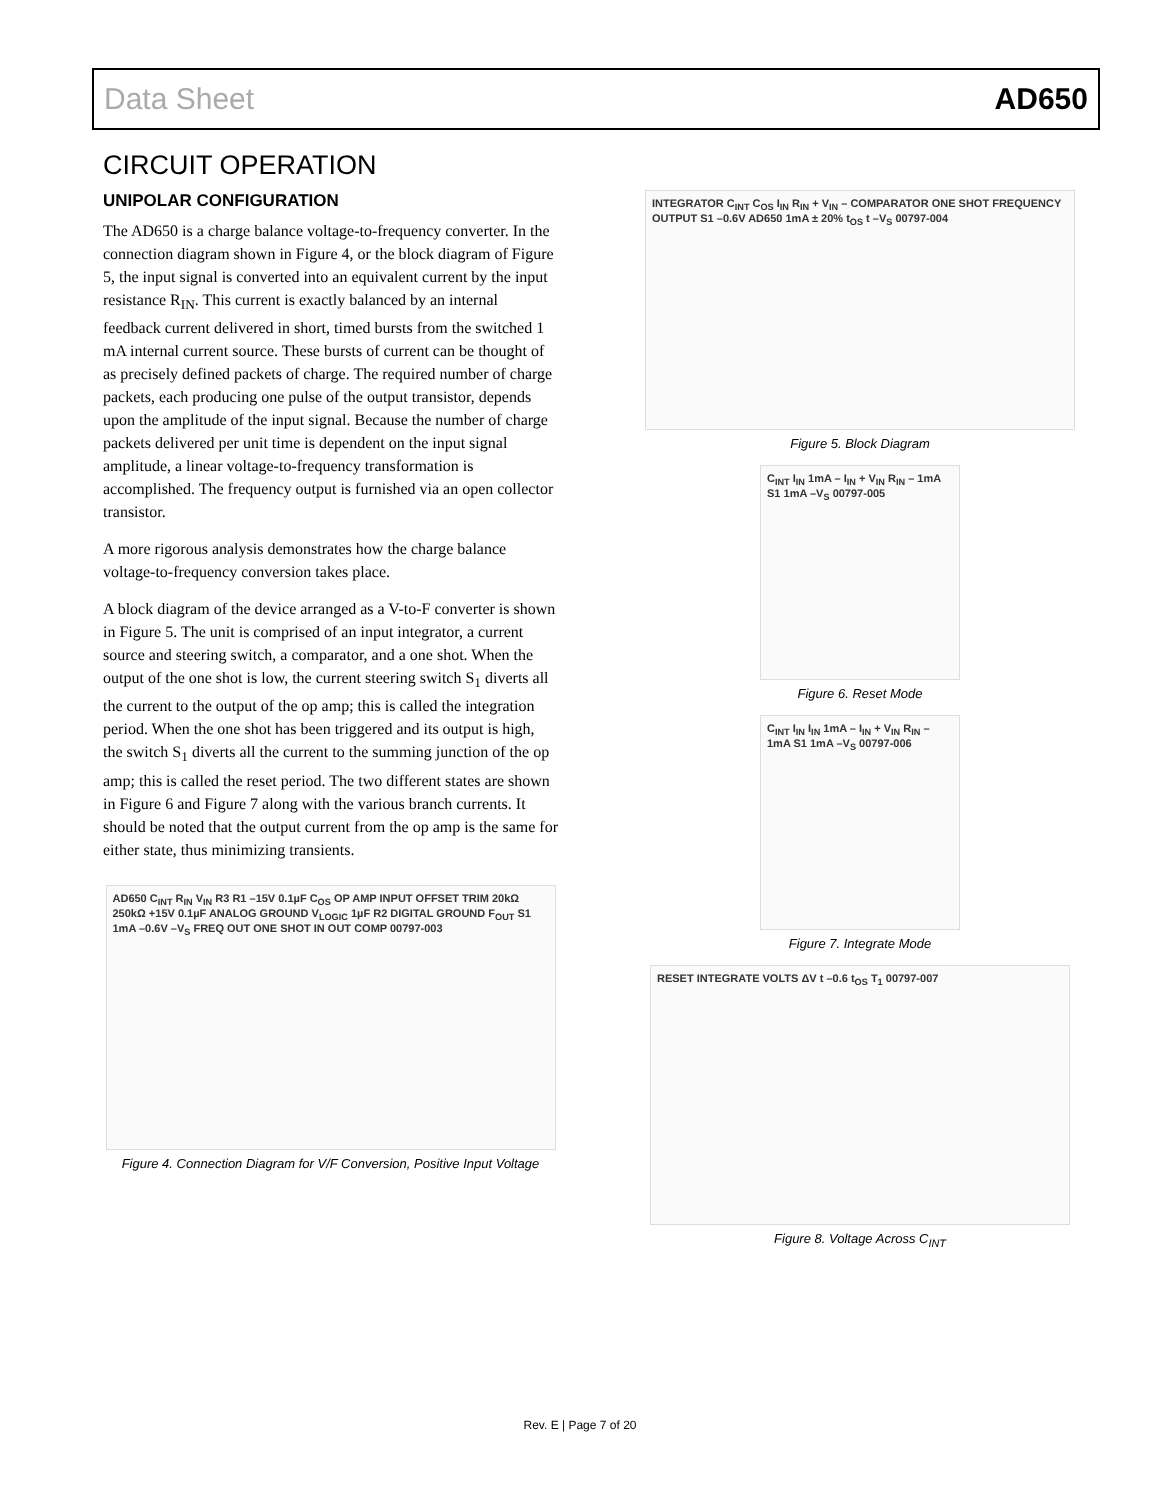Data Sheet AD650
CIRCUIT OPERATION
UNIPOLAR CONFIGURATION
The AD650 is a charge balance voltage-to-frequency converter. In the connection diagram shown in Figure 4, or the block diagram of Figure 5, the input signal is converted into an equivalent current by the input resistance R<sub>IN</sub>. This current is exactly balanced by an internal feedback current delivered in short, timed bursts from the switched 1 mA internal current source. These bursts of current can be thought of as precisely defined packets of charge. The required number of charge packets, each producing one pulse of the output transistor, depends upon the amplitude of the input signal. Because the number of charge packets delivered per unit time is dependent on the input signal amplitude, a linear voltage-to-frequency transformation is accomplished. The frequency output is furnished via an open collector transistor.
A more rigorous analysis demonstrates how the charge balance voltage-to-frequency conversion takes place.
A block diagram of the device arranged as a V-to-F converter is shown in Figure 5. The unit is comprised of an input integrator, a current source and steering switch, a comparator, and a one shot. When the output of the one shot is low, the current steering switch S<sub>1</sub> diverts all the current to the output of the op amp; this is called the integration period. When the one shot has been triggered and its output is high, the switch S<sub>1</sub> diverts all the current to the summing junction of the op amp; this is called the reset period. The two different states are shown in Figure 6 and Figure 7 along with the various branch currents. It should be noted that the output current from the op amp is the same for either state, thus minimizing transients.
AD650 C<sub>INT</sub> R<sub>IN</sub> V<sub>IN</sub> R3 R1 –15V 0.1µF C<sub>OS</sub> OP AMP INPUT OFFSET TRIM 20kΩ 250kΩ +15V 0.1µF ANALOG GROUND V<sub>LOGIC</sub> 1µF R2 DIGITAL GROUND F<sub>OUT</sub> S1 1mA –0.6V –V<sub>S</sub> FREQ OUT ONE SHOT IN OUT COMP 00797-003
Figure 4. Connection Diagram for V/F Conversion, Positive Input Voltage
INTEGRATOR C<sub>INT</sub> C<sub>OS</sub> I<sub>IN</sub> R<sub>IN</sub> + V<sub>IN</sub> – COMPARATOR ONE SHOT FREQUENCY OUTPUT S1 –0.6V AD650 1mA ± 20% t<sub>OS</sub> t –V<sub>S</sub> 00797-004
Figure 5. Block Diagram
C<sub>INT</sub> I<sub>IN</sub> 1mA – I<sub>IN</sub> + V<sub>IN</sub> R<sub>IN</sub> – 1mA S1 1mA –V<sub>S</sub> 00797-005
Figure 6. Reset Mode
C<sub>INT</sub> I<sub>IN</sub> I<sub>IN</sub> 1mA – I<sub>IN</sub> + V<sub>IN</sub> R<sub>IN</sub> – 1mA S1 1mA –V<sub>S</sub> 00797-006
Figure 7. Integrate Mode
RESET INTEGRATE VOLTS ΔV t –0.6 t<sub>OS</sub> T<sub>1</sub> 00797-007
Figure 8. Voltage Across C<sub>INT</sub>
Rev. E | Page 7 of 20